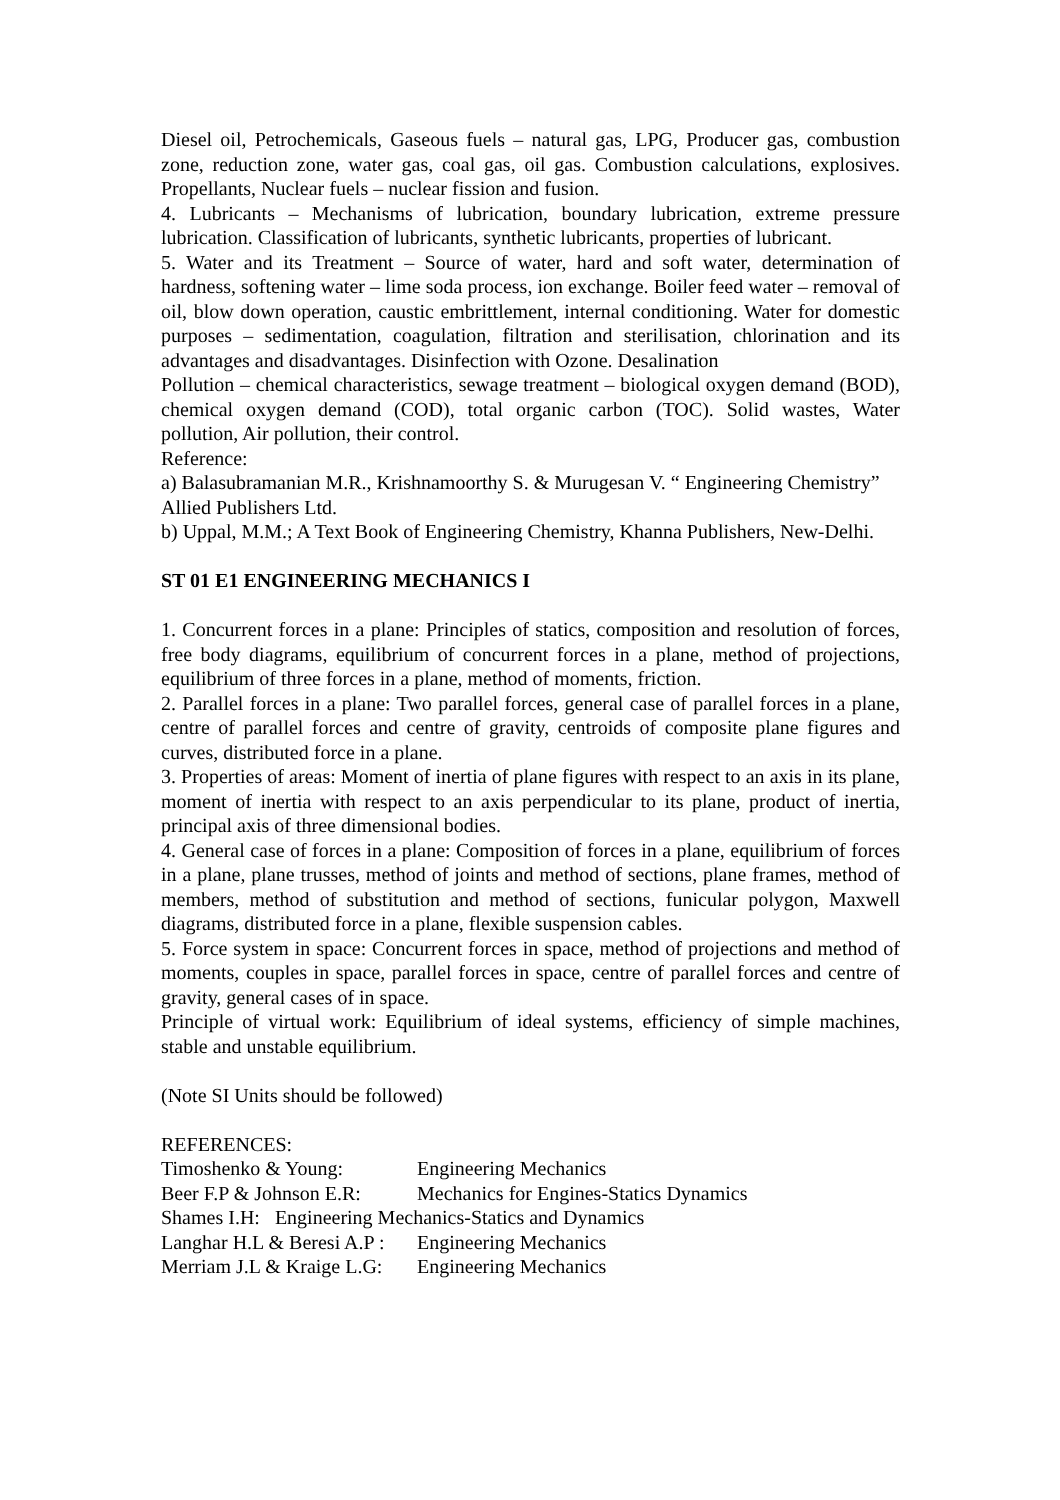Diesel oil, Petrochemicals, Gaseous fuels – natural gas, LPG, Producer gas, combustion zone, reduction zone, water gas, coal gas, oil gas. Combustion calculations, explosives. Propellants, Nuclear fuels – nuclear fission and fusion.
4. Lubricants – Mechanisms of lubrication, boundary lubrication, extreme pressure lubrication. Classification of lubricants, synthetic lubricants, properties of lubricant.
5. Water and its Treatment – Source of water, hard and soft water, determination of hardness, softening water – lime soda process, ion exchange. Boiler feed water – removal of oil, blow down operation, caustic embrittlement, internal conditioning. Water for domestic purposes – sedimentation, coagulation, filtration and sterilisation, chlorination and its advantages and disadvantages. Disinfection with Ozone. Desalination
Pollution – chemical characteristics, sewage treatment – biological oxygen demand (BOD), chemical oxygen demand (COD), total organic carbon (TOC). Solid wastes, Water pollution, Air pollution, their control.
Reference:
a) Balasubramanian M.R., Krishnamoorthy S. & Murugesan V. “ Engineering Chemistry” Allied Publishers Ltd.
b) Uppal, M.M.; A Text Book of Engineering Chemistry, Khanna Publishers, New-Delhi.
ST 01 E1 ENGINEERING MECHANICS I
1. Concurrent forces in a plane: Principles of statics, composition and resolution of forces, free body diagrams, equilibrium of concurrent forces in a plane, method of projections, equilibrium of three forces in a plane, method of moments, friction.
2. Parallel forces in a plane: Two parallel forces, general case of parallel forces in a plane, centre of parallel forces and centre of gravity, centroids of composite plane figures and curves, distributed force in a plane.
3. Properties of areas: Moment of inertia of plane figures with respect to an axis in its plane, moment of inertia with respect to an axis perpendicular to its plane, product of inertia, principal axis of three dimensional bodies.
4. General case of forces in a plane: Composition of forces in a plane, equilibrium of forces in a plane, plane trusses, method of joints and method of sections, plane frames, method of members, method of substitution and method of sections, funicular polygon, Maxwell diagrams, distributed force in a plane, flexible suspension cables.
5. Force system in space: Concurrent forces in space, method of projections and method of moments, couples in space, parallel forces in space, centre of parallel forces and centre of gravity, general cases of in space.
Principle of virtual work: Equilibrium of ideal systems, efficiency of simple machines, stable and unstable equilibrium.
(Note SI Units should be followed)
REFERENCES:
Timoshenko & Young: Engineering Mechanics
Beer F.P & Johnson E.R: Mechanics for Engines-Statics Dynamics
Shames I.H: Engineering Mechanics-Statics and Dynamics
Langhar H.L & Beresi A.P : Engineering Mechanics
Merriam J.L & Kraige L.G: Engineering Mechanics